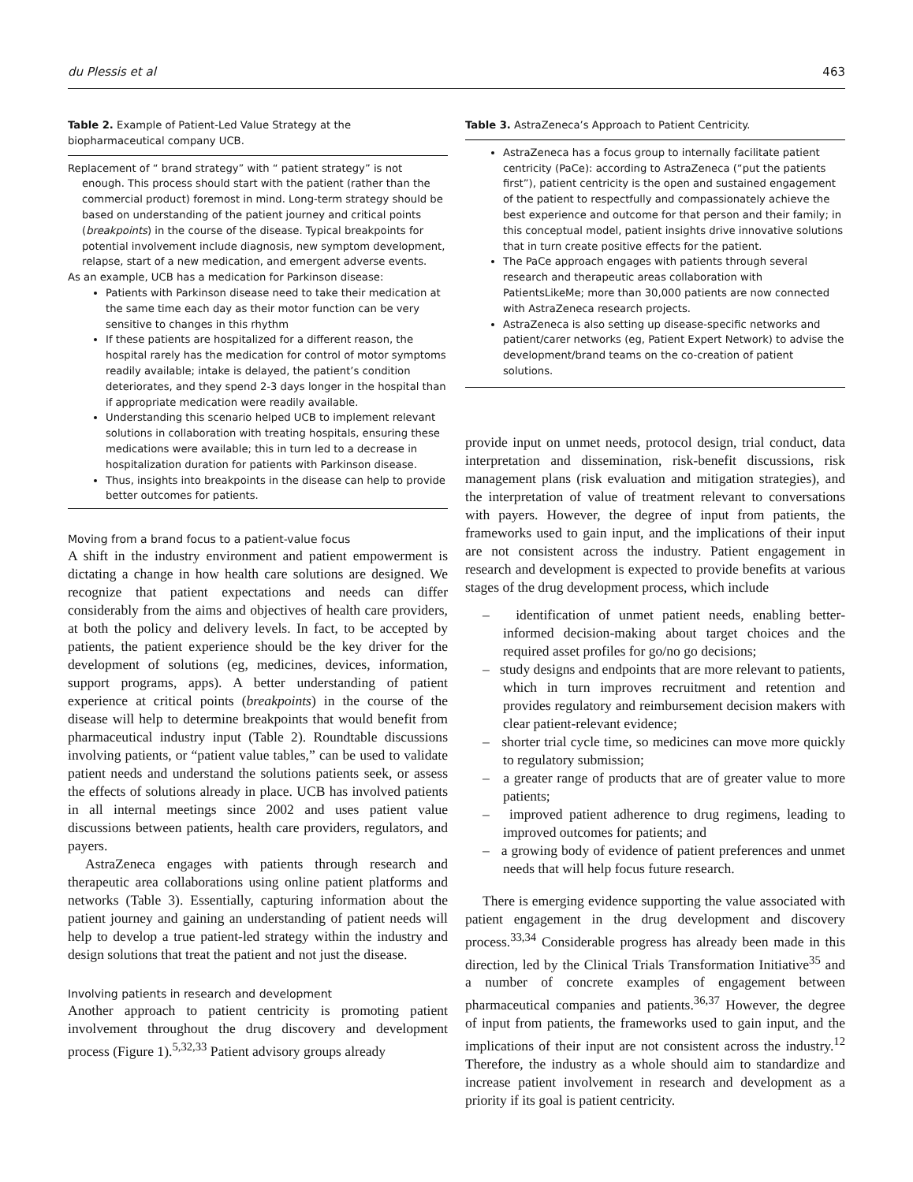du Plessis et al 463
Table 2. Example of Patient-Led Value Strategy at the biopharmaceutical company UCB.
| Replacement of “ brand strategy” with “ patient strategy” is not enough. This process should start with the patient (rather than the commercial product) foremost in mind. Long-term strategy should be based on understanding of the patient journey and critical points ( breakpoints ) in the course of the disease. Typical breakpoints for potential involvement include diagnosis, new symptom development, relapse, start of a new medication, and emergent adverse events. As an example, UCB has a medication for Parkinson disease: Patients with Parkinson disease need to take their medication at the same time each day as their motor function can be very sensitive to changes in this rhythm If these patients are hospitalized for a different reason, the hospital rarely has the medication for control of motor symptoms readily available; intake is delayed, the patient’s condition deteriorates, and they spend 2-3 days longer in the hospital than if appropriate medication were readily available. Understanding this scenario helped UCB to implement relevant solutions in collaboration with treating hospitals, ensuring these medications were available; this in turn led to a decrease in hospitalization duration for patients with Parkinson disease. Thus, insights into breakpoints in the disease can help to provide better outcomes for patients. |
Moving from a brand focus to a patient-value focus
A shift in the industry environment and patient empowerment is dictating a change in how health care solutions are designed. We recognize that patient expectations and needs can differ considerably from the aims and objectives of health care providers, at both the policy and delivery levels. In fact, to be accepted by patients, the patient experience should be the key driver for the development of solutions (eg, medicines, devices, information, support programs, apps). A better understanding of patient experience at critical points (breakpoints) in the course of the disease will help to determine breakpoints that would benefit from pharmaceutical industry input (Table 2). Roundtable discussions involving patients, or “patient value tables,” can be used to validate patient needs and understand the solutions patients seek, or assess the effects of solutions already in place. UCB has involved patients in all internal meetings since 2002 and uses patient value discussions between patients, health care providers, regulators, and payers.
AstraZeneca engages with patients through research and therapeutic area collaborations using online patient platforms and networks (Table 3). Essentially, capturing information about the patient journey and gaining an understanding of patient needs will help to develop a true patient-led strategy within the industry and design solutions that treat the patient and not just the disease.
Involving patients in research and development
Another approach to patient centricity is promoting patient involvement throughout the drug discovery and development process (Figure 1).<sup>5,32,33</sup> Patient advisory groups already
Table 3. AstraZeneca’s Approach to Patient Centricity.
| AstraZeneca has a focus group to internally facilitate patient centricity (PaCe): according to AstraZeneca (“put the patients first”), patient centricity is the open and sustained engagement of the patient to respectfully and compassionately achieve the best experience and outcome for that person and their family; in this conceptual model, patient insights drive innovative solutions that in turn create positive effects for the patient. The PaCe approach engages with patients through several research and therapeutic areas collaboration with PatientsLikeMe; more than 30,000 patients are now connected with AstraZeneca research projects. AstraZeneca is also setting up disease-specific networks and patient/carer networks (eg, Patient Expert Network) to advise the development/brand teams on the co-creation of patient solutions. |
provide input on unmet needs, protocol design, trial conduct, data interpretation and dissemination, risk-benefit discussions, risk management plans (risk evaluation and mitigation strategies), and the interpretation of value of treatment relevant to conversations with payers. However, the degree of input from patients, the frameworks used to gain input, and the implications of their input are not consistent across the industry. Patient engagement in research and development is expected to provide benefits at various stages of the drug development process, which include
– identification of unmet patient needs, enabling better-informed decision-making about target choices and the required asset profiles for go/no go decisions;
– study designs and endpoints that are more relevant to patients, which in turn improves recruitment and retention and provides regulatory and reimbursement decision makers with clear patient-relevant evidence;
– shorter trial cycle time, so medicines can move more quickly to regulatory submission;
– a greater range of products that are of greater value to more patients;
– improved patient adherence to drug regimens, leading to improved outcomes for patients; and
– a growing body of evidence of patient preferences and unmet needs that will help focus future research.
There is emerging evidence supporting the value associated with patient engagement in the drug development and discovery process.<sup>33,34</sup> Considerable progress has already been made in this direction, led by the Clinical Trials Transformation Initiative<sup>35</sup> and a number of concrete examples of engagement between pharmaceutical companies and patients.<sup>36,37</sup> However, the degree of input from patients, the frameworks used to gain input, and the implications of their input are not consistent across the industry.<sup>12</sup> Therefore, the industry as a whole should aim to standardize and increase patient involvement in research and development as a priority if its goal is patient centricity.